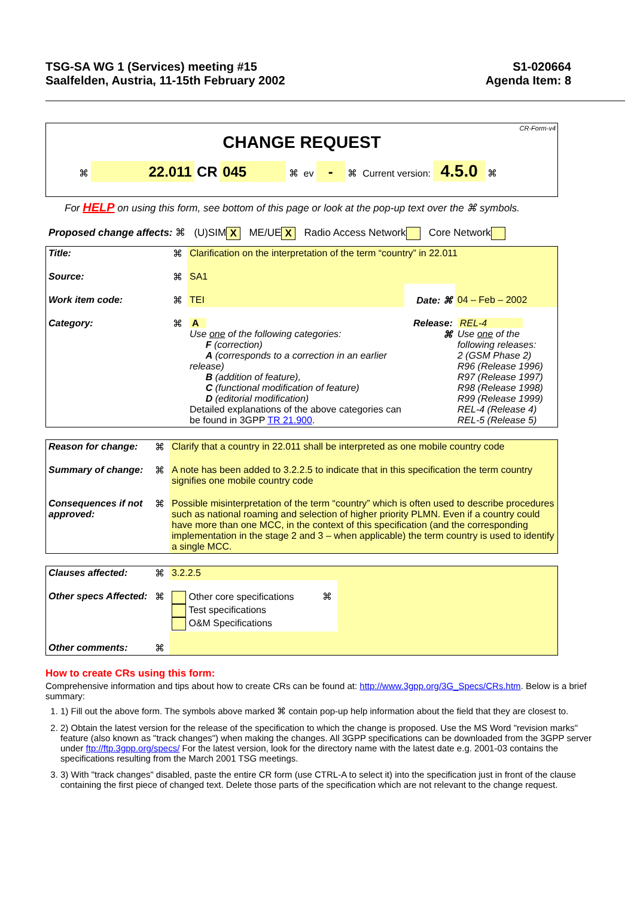TSG-SA WG 1 (Services) meeting #15
Saalfelden, Austria, 11-15th February 2002
S1-020664
Agenda Item: 8
CR-Form-v4
CHANGE REQUEST
⌘ 22.011 CR 045 ⌘ ev - ⌘ Current version: 4.5.0 ⌘
For HELP on using this form, see bottom of this page or look at the pop-up text over the ⌘ symbols.
Proposed change affects: ⌘ (U)SIM X ME/UE X Radio Access Network Core Network
| Title: | ⌘ | Clarification on the interpretation of the term “country” in 22.011 | | |
| Source: | ⌘ | SA1 | | |
| Work item code: | ⌘ | TEI | Date: ⌘ | 04 – Feb – 2002 |
| Category: | ⌘ | A Use one of the following categories: F (correction) A (corresponds to a correction in an earlier release) B (addition of feature), C (functional modification of feature) D (editorial modification) Detailed explanations of the above categories can be found in 3GPP TR 21.900 . | Release: ⌘ | REL-4 Use one of the following releases: 2 (GSM Phase 2) R96 (Release 1996) R97 (Release 1997) R98 (Release 1998) R99 (Release 1999) REL-4 (Release 4) REL-5 (Release 5) |
| Reason for change: | ⌘ | Clarify that a country in 22.011 shall be interpreted as one mobile country code |
| Summary of change: | ⌘ | A note has been added to 3.2.2.5 to indicate that in this specification the term country signifies one mobile country code |
| Consequences if not approved: | ⌘ | Possible misinterpretation of the term “country” which is often used to describe procedures such as national roaming and selection of higher priority PLMN. Even if a country could have more than one MCC, in the context of this specification (and the corresponding implementation in the stage 2 and 3 – when applicable) the term country is used to identify a single MCC. |
| Clauses affected: | ⌘ | 3.2.2.5 | | |
| Other specs Affected: | ⌘ | Other core specifications Test specifications O&M Specifications | ⌘ | |
| Other comments: | ⌘ | | | |
How to create CRs using this form:
Comprehensive information and tips about how to create CRs can be found at: http://www.3gpp.org/3G_Specs/CRs.htm. Below is a brief summary:
1. 1) Fill out the above form. The symbols above marked ⌘ contain pop-up help information about the field that they are closest to.
2. 2) Obtain the latest version for the release of the specification to which the change is proposed. Use the MS Word "revision marks" feature (also known as "track changes") when making the changes. All 3GPP specifications can be downloaded from the 3GPP server under ftp://ftp.3gpp.org/specs/ For the latest version, look for the directory name with the latest date e.g. 2001-03 contains the specifications resulting from the March 2001 TSG meetings.
3. 3) With "track changes" disabled, paste the entire CR form (use CTRL-A to select it) into the specification just in front of the clause containing the first piece of changed text. Delete those parts of the specification which are not relevant to the change request.